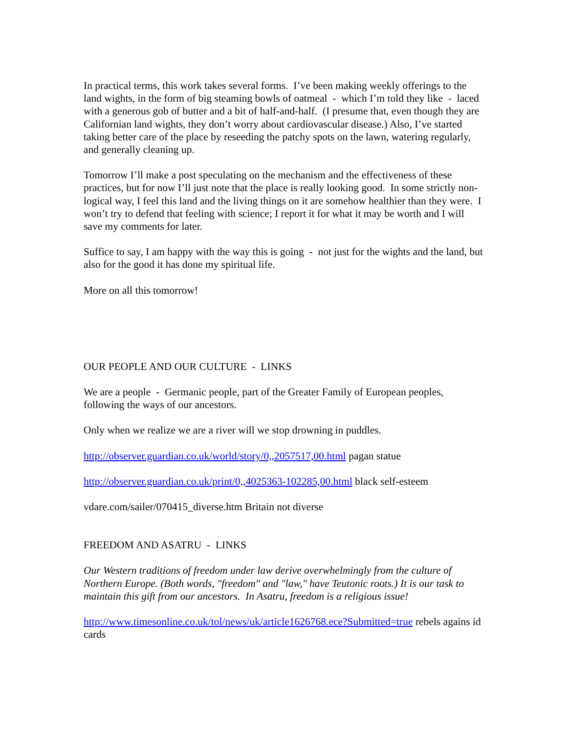In practical terms, this work takes several forms. I’ve been making weekly offerings to the land wights, in the form of big steaming bowls of oatmeal - which I’m told they like - laced with a generous gob of butter and a bit of half-and-half. (I presume that, even though they are Californian land wights, they don’t worry about cardiovascular disease.) Also, I’ve started taking better care of the place by reseeding the patchy spots on the lawn, watering regularly, and generally cleaning up.
Tomorrow I’ll make a post speculating on the mechanism and the effectiveness of these practices, but for now I’ll just note that the place is really looking good. In some strictly non-logical way, I feel this land and the living things on it are somehow healthier than they were. I won’t try to defend that feeling with science; I report it for what it may be worth and I will save my comments for later.
Suffice to say, I am happy with the way this is going - not just for the wights and the land, but also for the good it has done my spiritual life.
More on all this tomorrow!
OUR PEOPLE AND OUR CULTURE - LINKS
We are a people - Germanic people, part of the Greater Family of European peoples, following the ways of our ancestors.
Only when we realize we are a river will we stop drowning in puddles.
http://observer.guardian.co.uk/world/story/0,,2057517,00.html pagan statue
http://observer.guardian.co.uk/print/0,,4025363-102285,00.html black self-esteem
vdare.com/sailer/070415_diverse.htm Britain not diverse
FREEDOM AND ASATRU - LINKS
Our Western traditions of freedom under law derive overwhelmingly from the culture of Northern Europe. (Both words, "freedom" and "law," have Teutonic roots.) It is our task to maintain this gift from our ancestors. In Asatru, freedom is a religious issue!
http://www.timesonline.co.uk/tol/news/uk/article1626768.ece?Submitted=true rebels agains id cards